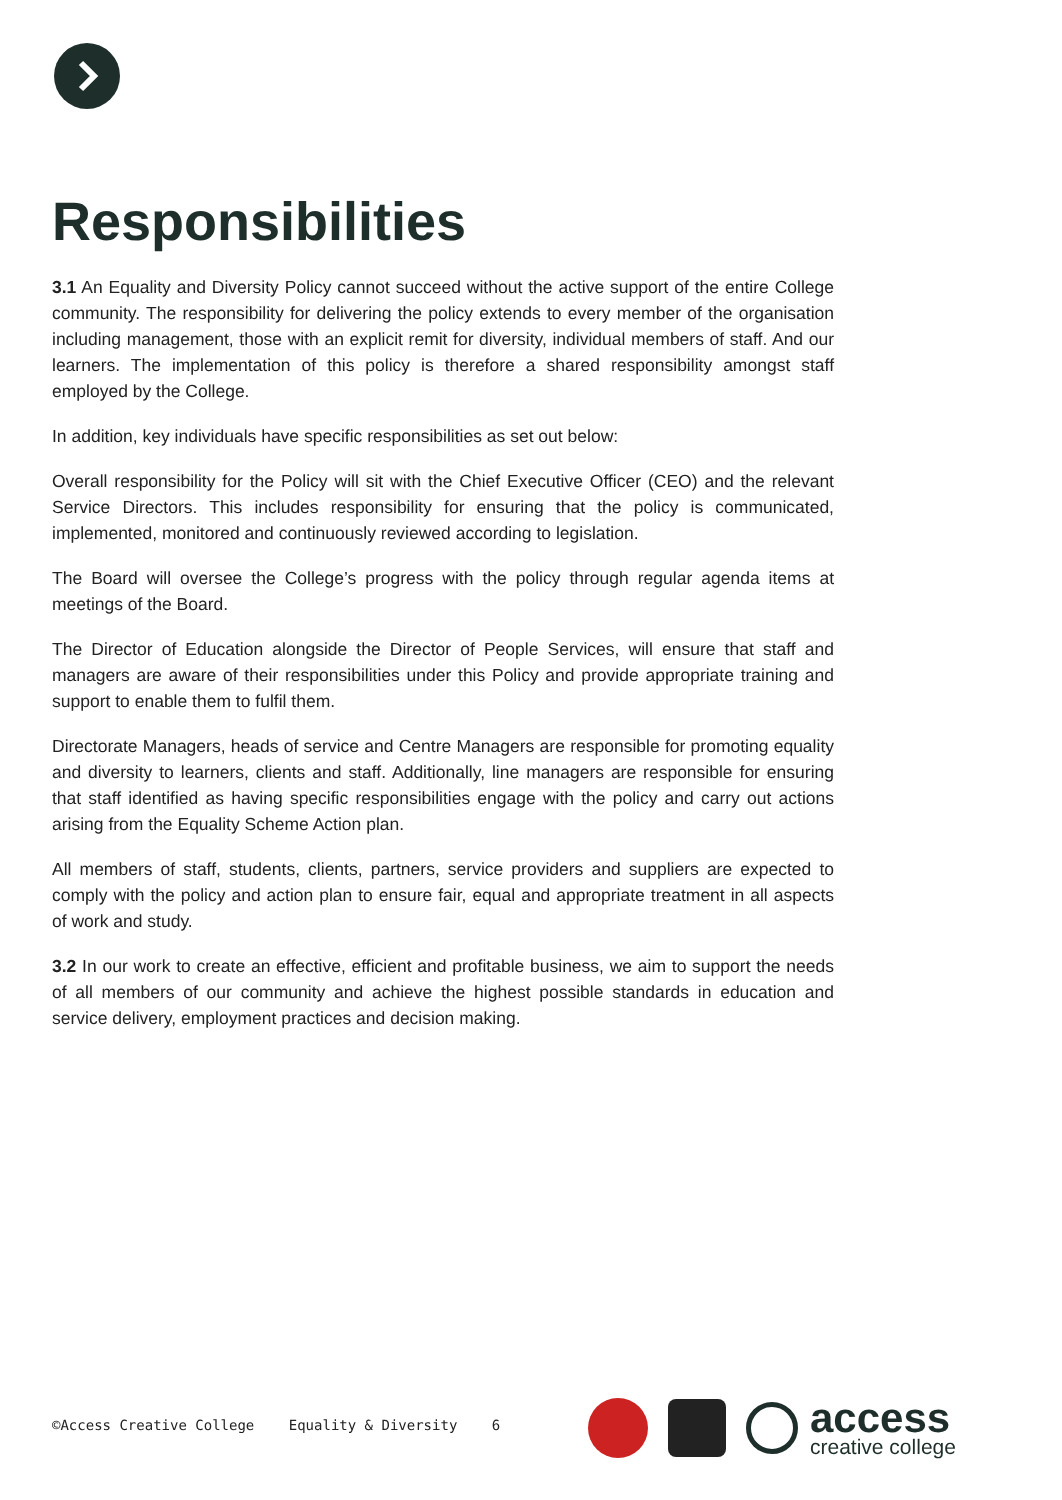Responsibilities
3.1 An Equality and Diversity Policy cannot succeed without the active support of the entire College community. The responsibility for delivering the policy extends to every member of the organisation including management, those with an explicit remit for diversity, individual members of staff. And our learners. The implementation of this policy is therefore a shared responsibility amongst staff employed by the College.
In addition, key individuals have specific responsibilities as set out below:
Overall responsibility for the Policy will sit with the Chief Executive Officer (CEO) and the relevant Service Directors. This includes responsibility for ensuring that the policy is communicated, implemented, monitored and continuously reviewed according to legislation.
The Board will oversee the College’s progress with the policy through regular agenda items at meetings of the Board.
The Director of Education alongside the Director of People Services, will ensure that staff and managers are aware of their responsibilities under this Policy and provide appropriate training and support to enable them to fulfil them.
Directorate Managers, heads of service and Centre Managers are responsible for promoting equality and diversity to learners, clients and staff. Additionally, line managers are responsible for ensuring that staff identified as having specific responsibilities engage with the policy and carry out actions arising from the Equality Scheme Action plan.
All members of staff, students, clients, partners, service providers and suppliers are expected to comply with the policy and action plan to ensure fair, equal and appropriate treatment in all aspects of work and study.
3.2 In our work to create an effective, efficient and profitable business, we aim to support the needs of all members of our community and achieve the highest possible standards in education and service delivery, employment practices and decision making.
©Access Creative College Equality & Diversity 6
access
creative college